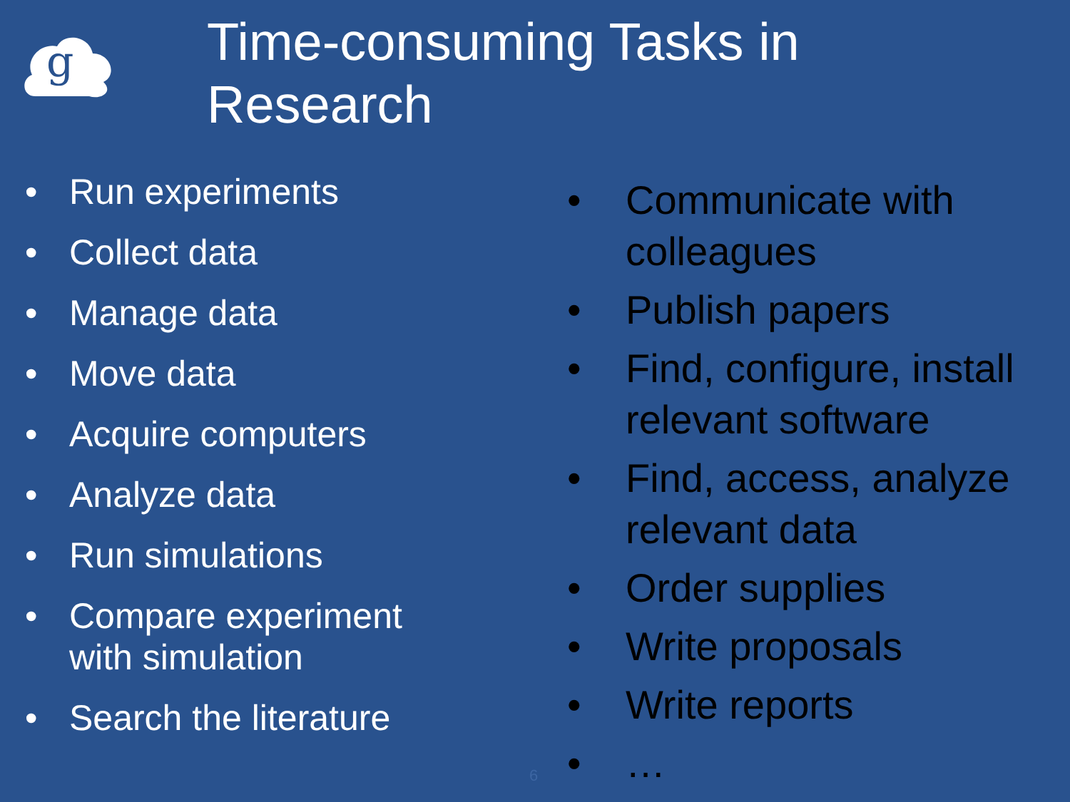g
Time-consuming Tasks in Research
• Run experiments
• Collect data
• Manage data
• Move data
• Acquire computers
• Analyze data
• Run simulations
• Compare experiment with simulation
• Search the literature
• Communicate with colleagues
• Publish papers
• Find, configure, install relevant software
• Find, access, analyze relevant data
• Order supplies
• Write proposals
• Write reports
• …
6